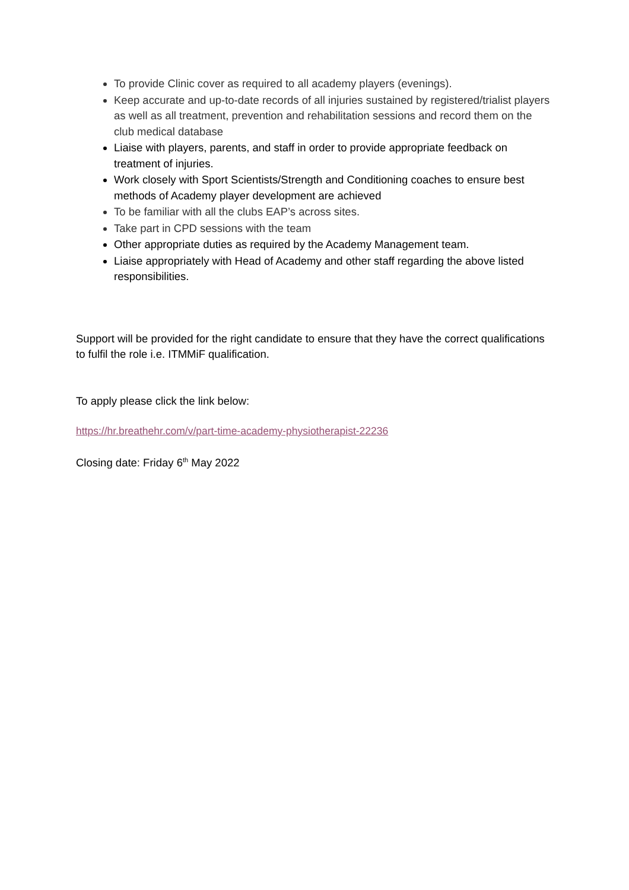To provide Clinic cover as required to all academy players (evenings).
Keep accurate and up-to-date records of all injuries sustained by registered/trialist players as well as all treatment, prevention and rehabilitation sessions and record them on the club medical database
Liaise with players, parents, and staff in order to provide appropriate feedback on treatment of injuries.
Work closely with Sport Scientists/Strength and Conditioning coaches to ensure best methods of Academy player development are achieved
To be familiar with all the clubs EAP’s across sites.
Take part in CPD sessions with the team
Other appropriate duties as required by the Academy Management team.
Liaise appropriately with Head of Academy and other staff regarding the above listed responsibilities.
Support will be provided for the right candidate to ensure that they have the correct qualifications to fulfil the role i.e. ITMMiF qualification.
To apply please click the link below:
https://hr.breathehr.com/v/part-time-academy-physiotherapist-22236
Closing date: Friday 6<sup>th</sup> May 2022